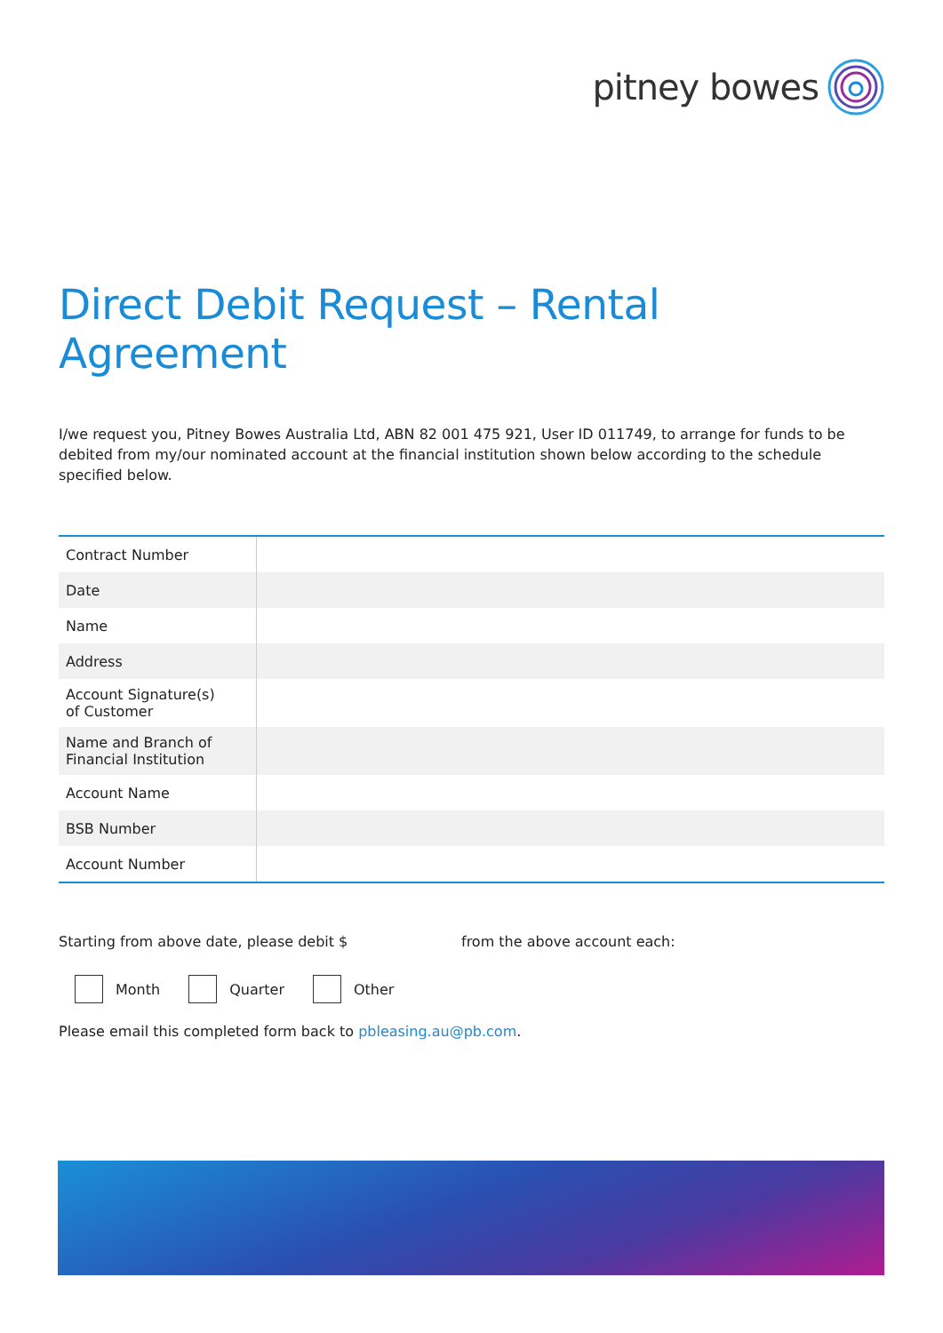pitney bowes
Direct Debit Request – Rental Agreement
I/we request you, Pitney Bowes Australia Ltd, ABN 82 001 475 921, User ID 011749, to arrange for funds to be debited from my/our nominated account at the financial institution shown below according to the schedule specified below.
| Contract Number | |
| Date | |
| Name | |
| Address | |
| Account Signature(s) of Customer | |
| Name and Branch of Financial Institution | |
| Account Name | |
| BSB Number | |
| Account Number | |
Starting from above date, please debit $ from the above account each:
Month Quarter Other
Please email this completed form back to pbleasing.au@pb.com.